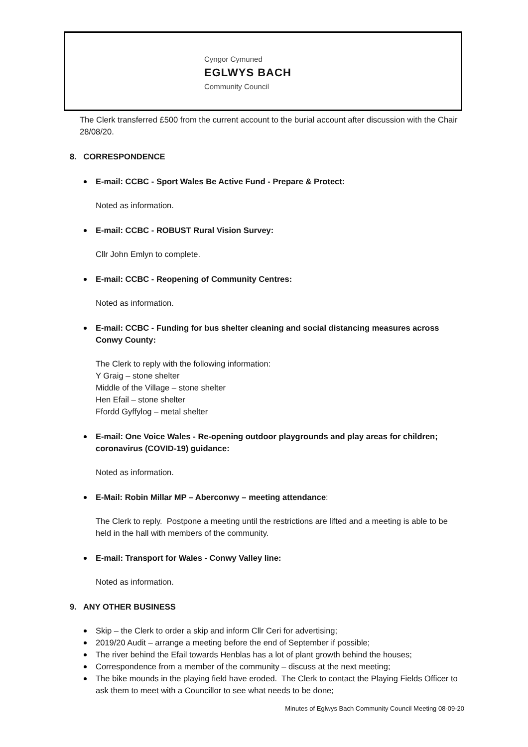Cyngor Cymuned
EGLWYS BACH
Community Council
The Clerk transferred £500 from the current account to the burial account after discussion with the Chair 28/08/20.
8. CORRESPONDENCE
E-mail: CCBC - Sport Wales Be Active Fund - Prepare & Protect:
Noted as information.
E-mail: CCBC - ROBUST Rural Vision Survey:
Cllr John Emlyn to complete.
E-mail: CCBC - Reopening of Community Centres:
Noted as information.
E-mail: CCBC - Funding for bus shelter cleaning and social distancing measures across Conwy County:
The Clerk to reply with the following information:
Y Graig – stone shelter
Middle of the Village – stone shelter
Hen Efail – stone shelter
Ffordd Gyffylog – metal shelter
E-mail: One Voice Wales - Re-opening outdoor playgrounds and play areas for children; coronavirus (COVID-19) guidance:
Noted as information.
E-Mail: Robin Millar MP – Aberconwy – meeting attendance:
The Clerk to reply. Postpone a meeting until the restrictions are lifted and a meeting is able to be held in the hall with members of the community.
E-mail: Transport for Wales - Conwy Valley line:
Noted as information.
9. ANY OTHER BUSINESS
Skip – the Clerk to order a skip and inform Cllr Ceri for advertising;
2019/20 Audit – arrange a meeting before the end of September if possible;
The river behind the Efail towards Henblas has a lot of plant growth behind the houses;
Correspondence from a member of the community – discuss at the next meeting;
The bike mounds in the playing field have eroded. The Clerk to contact the Playing Fields Officer to ask them to meet with a Councillor to see what needs to be done;
Minutes of Eglwys Bach Community Council Meeting 08-09-20